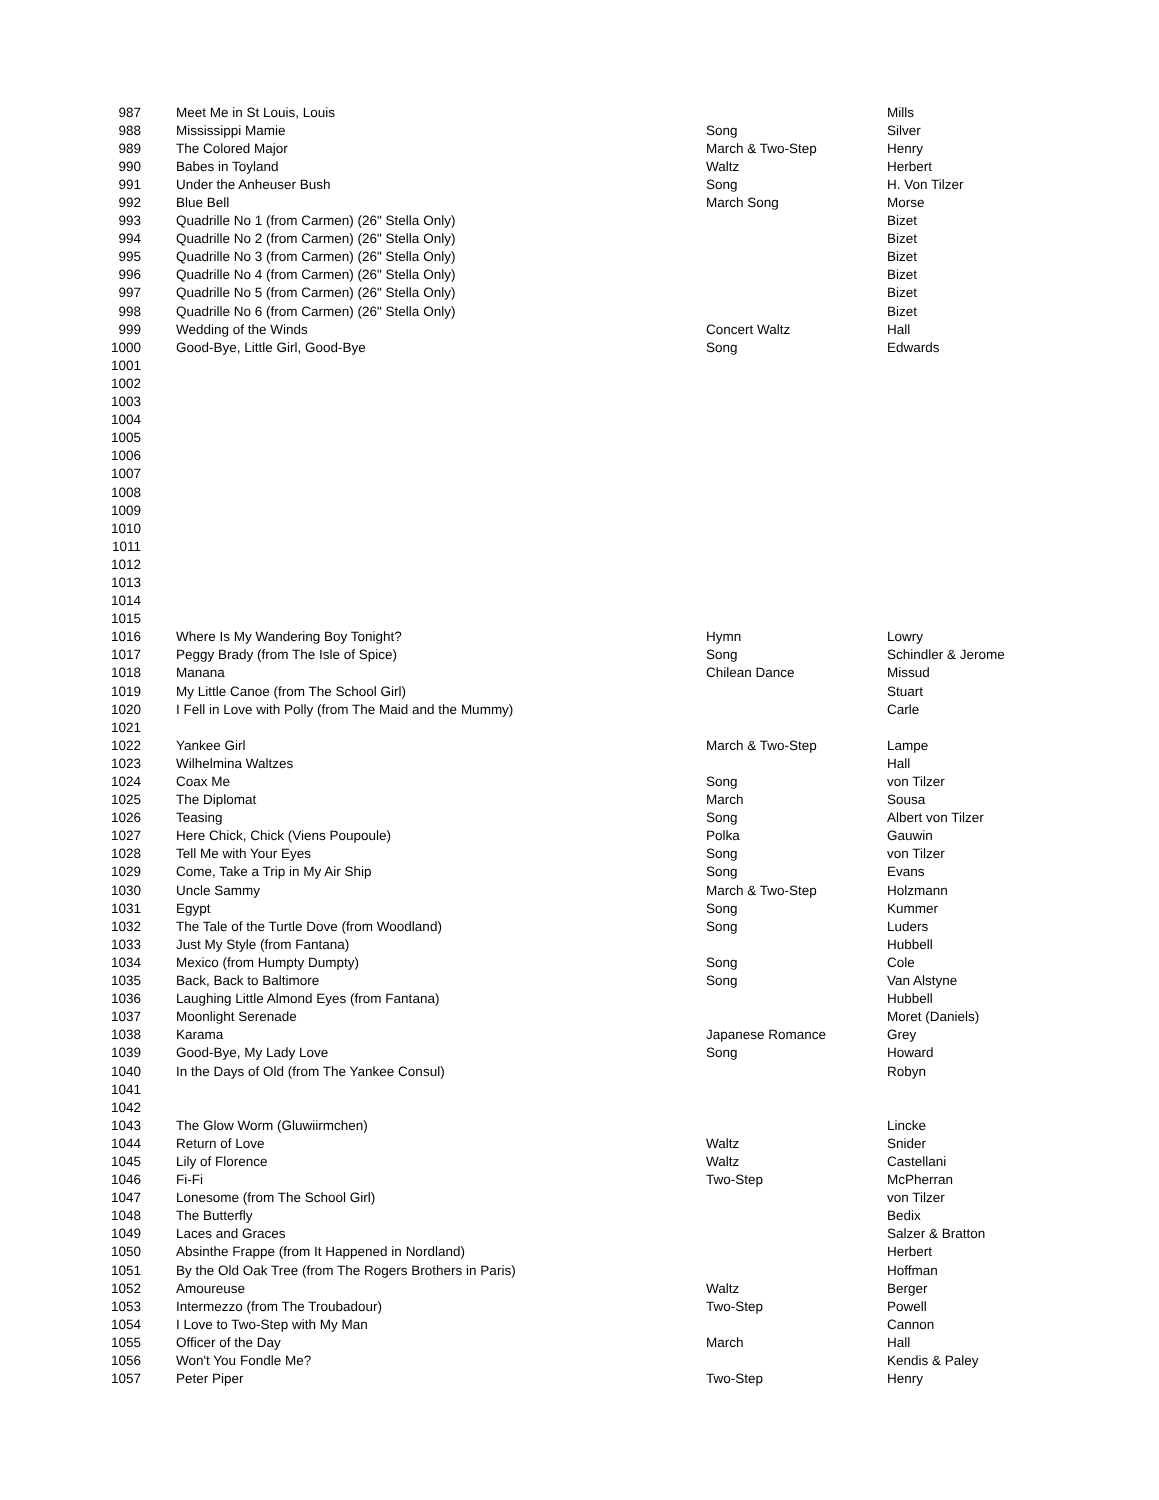| 987 | Meet Me in St Louis, Louis | | Mills |
| 988 | Mississippi Mamie | Song | Silver |
| 989 | The Colored Major | March & Two-Step | Henry |
| 990 | Babes in Toyland | Waltz | Herbert |
| 991 | Under the Anheuser Bush | Song | H. Von Tilzer |
| 992 | Blue Bell | March Song | Morse |
| 993 | Quadrille No 1 (from Carmen) (26" Stella Only) | | Bizet |
| 994 | Quadrille No 2 (from Carmen) (26" Stella Only) | | Bizet |
| 995 | Quadrille No 3 (from Carmen) (26" Stella Only) | | Bizet |
| 996 | Quadrille No 4 (from Carmen) (26" Stella Only) | | Bizet |
| 997 | Quadrille No 5 (from Carmen) (26" Stella Only) | | Bizet |
| 998 | Quadrille No 6 (from Carmen) (26" Stella Only) | | Bizet |
| 999 | Wedding of the Winds | Concert Waltz | Hall |
| 1000 | Good-Bye, Little Girl, Good-Bye | Song | Edwards |
| 1001 | | | |
| 1002 | | | |
| 1003 | | | |
| 1004 | | | |
| 1005 | | | |
| 1006 | | | |
| 1007 | | | |
| 1008 | | | |
| 1009 | | | |
| 1010 | | | |
| 1011 | | | |
| 1012 | | | |
| 1013 | | | |
| 1014 | | | |
| 1015 | | | |
| 1016 | Where Is My Wandering Boy Tonight? | Hymn | Lowry |
| 1017 | Peggy Brady (from The Isle of Spice) | Song | Schindler & Jerome |
| 1018 | Manana | Chilean Dance | Missud |
| 1019 | My Little Canoe (from The School Girl) | | Stuart |
| 1020 | I Fell in Love with Polly (from The Maid and the Mummy) | | Carle |
| 1021 | | | |
| 1022 | Yankee Girl | March & Two-Step | Lampe |
| 1023 | Wilhelmina Waltzes | | Hall |
| 1024 | Coax Me | Song | von Tilzer |
| 1025 | The Diplomat | March | Sousa |
| 1026 | Teasing | Song | Albert von Tilzer |
| 1027 | Here Chick, Chick (Viens Poupoule) | Polka | Gauwin |
| 1028 | Tell Me with Your Eyes | Song | von Tilzer |
| 1029 | Come, Take a Trip in My Air Ship | Song | Evans |
| 1030 | Uncle Sammy | March & Two-Step | Holzmann |
| 1031 | Egypt | Song | Kummer |
| 1032 | The Tale of the Turtle Dove (from Woodland) | Song | Luders |
| 1033 | Just My Style (from Fantana) | | Hubbell |
| 1034 | Mexico (from Humpty Dumpty) | Song | Cole |
| 1035 | Back, Back to Baltimore | Song | Van Alstyne |
| 1036 | Laughing Little Almond Eyes (from Fantana) | | Hubbell |
| 1037 | Moonlight Serenade | | Moret (Daniels) |
| 1038 | Karama | Japanese Romance | Grey |
| 1039 | Good-Bye, My Lady Love | Song | Howard |
| 1040 | In the Days of Old (from The Yankee Consul) | | Robyn |
| 1041 | | | |
| 1042 | | | |
| 1043 | The Glow Worm (Gluwiirmchen) | | Lincke |
| 1044 | Return of Love | Waltz | Snider |
| 1045 | Lily of Florence | Waltz | Castellani |
| 1046 | Fi-Fi | Two-Step | McPherran |
| 1047 | Lonesome (from The School Girl) | | von Tilzer |
| 1048 | The Butterfly | | Bedix |
| 1049 | Laces and Graces | | Salzer & Bratton |
| 1050 | Absinthe Frappe (from It Happened in Nordland) | | Herbert |
| 1051 | By the Old Oak Tree (from The Rogers Brothers in Paris) | | Hoffman |
| 1052 | Amoureuse | Waltz | Berger |
| 1053 | Intermezzo (from The Troubadour) | Two-Step | Powell |
| 1054 | I Love to Two-Step with My Man | | Cannon |
| 1055 | Officer of the Day | March | Hall |
| 1056 | Won't You Fondle Me? | | Kendis & Paley |
| 1057 | Peter Piper | Two-Step | Henry |